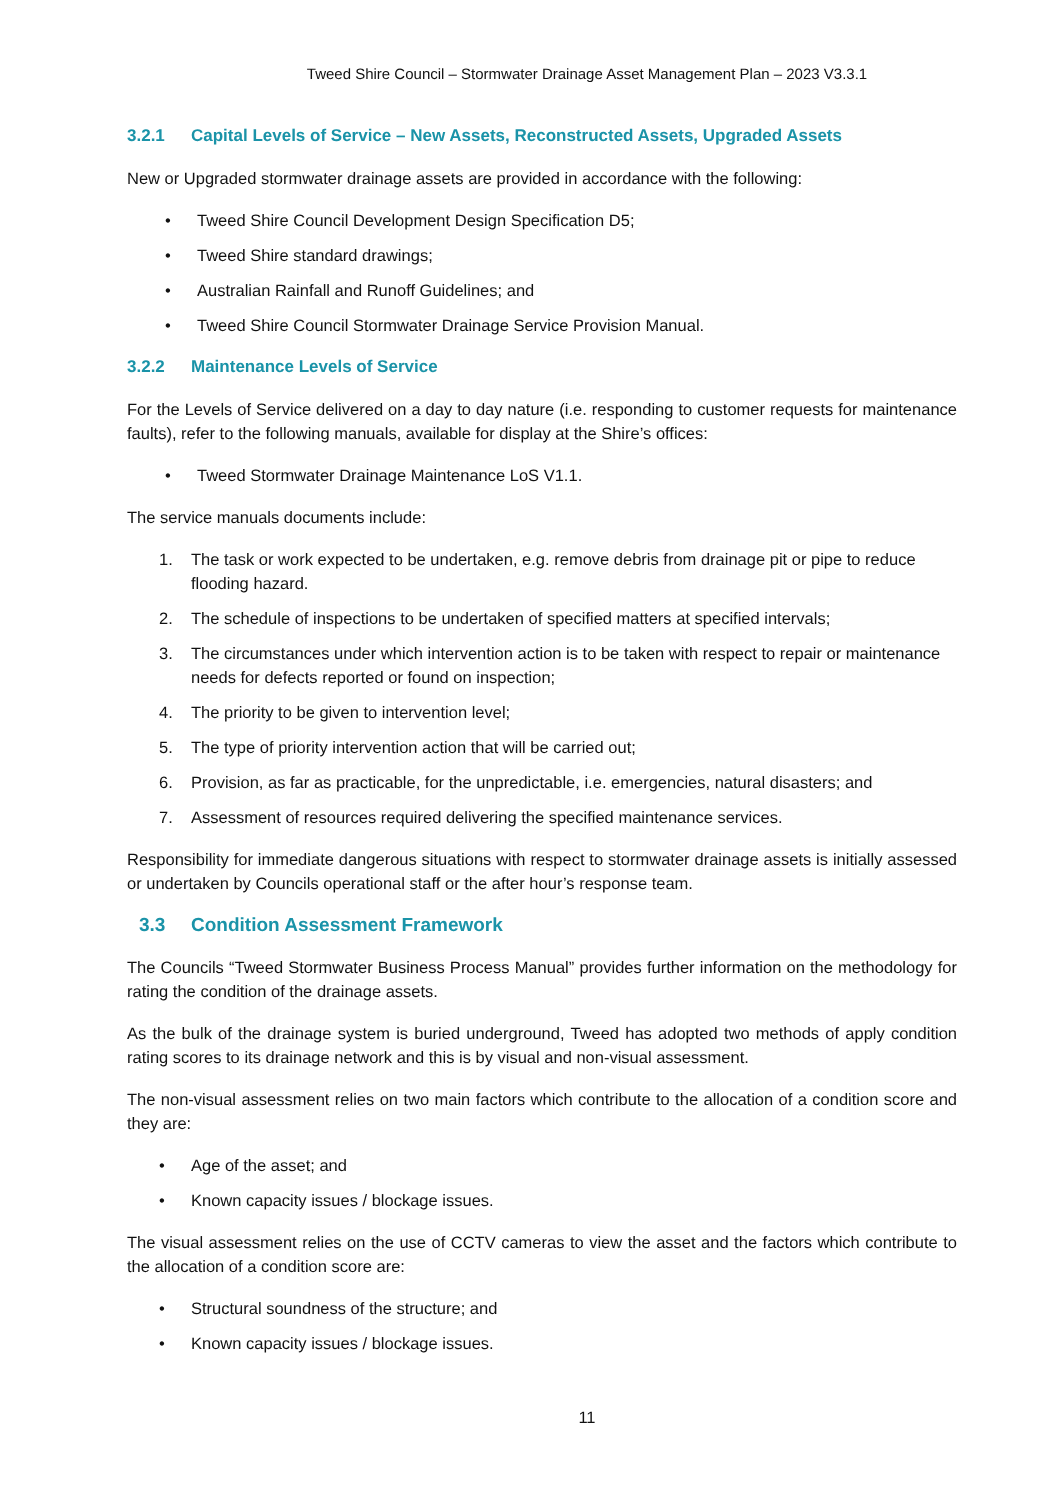Tweed Shire Council – Stormwater Drainage Asset Management Plan – 2023 V3.3.1
3.2.1 Capital Levels of Service – New Assets, Reconstructed Assets, Upgraded Assets
New or Upgraded stormwater drainage assets are provided in accordance with the following:
• Tweed Shire Council Development Design Specification D5;
• Tweed Shire standard drawings;
• Australian Rainfall and Runoff Guidelines; and
• Tweed Shire Council Stormwater Drainage Service Provision Manual.
3.2.2 Maintenance Levels of Service
For the Levels of Service delivered on a day to day nature (i.e. responding to customer requests for maintenance faults), refer to the following manuals, available for display at the Shire’s offices:
• Tweed Stormwater Drainage Maintenance LoS V1.1.
The service manuals documents include:
1. The task or work expected to be undertaken, e.g. remove debris from drainage pit or pipe to reduce flooding hazard.
2. The schedule of inspections to be undertaken of specified matters at specified intervals;
3. The circumstances under which intervention action is to be taken with respect to repair or maintenance needs for defects reported or found on inspection;
4. The priority to be given to intervention level;
5. The type of priority intervention action that will be carried out;
6. Provision, as far as practicable, for the unpredictable, i.e. emergencies, natural disasters; and
7. Assessment of resources required delivering the specified maintenance services.
Responsibility for immediate dangerous situations with respect to stormwater drainage assets is initially assessed or undertaken by Councils operational staff or the after hour’s response team.
3.3 Condition Assessment Framework
The Councils “Tweed Stormwater Business Process Manual” provides further information on the methodology for rating the condition of the drainage assets.
As the bulk of the drainage system is buried underground, Tweed has adopted two methods of apply condition rating scores to its drainage network and this is by visual and non-visual assessment.
The non-visual assessment relies on two main factors which contribute to the allocation of a condition score and they are:
• Age of the asset; and
• Known capacity issues / blockage issues.
The visual assessment relies on the use of CCTV cameras to view the asset and the factors which contribute to the allocation of a condition score are:
• Structural soundness of the structure; and
• Known capacity issues / blockage issues.
11